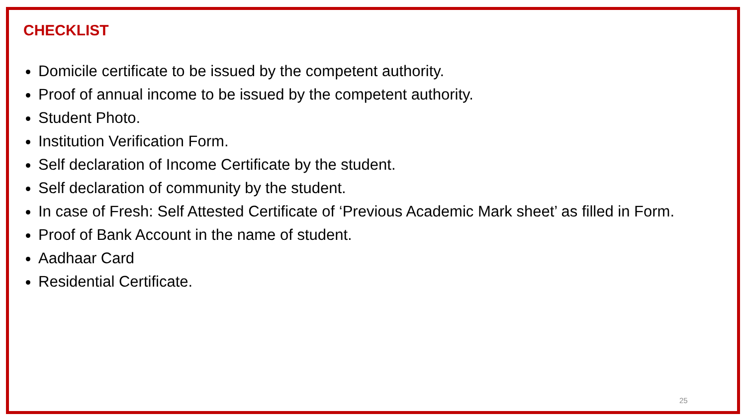CHECKLIST
Domicile certificate to be issued by the competent authority.
Proof of annual income to be issued by the competent authority.
Student Photo.
Institution Verification Form.
Self declaration of Income Certificate by the student.
Self declaration of community by the student.
In case of Fresh: Self Attested Certificate of ‘Previous Academic Mark sheet’ as filled in Form.
Proof of Bank Account in the name of student.
Aadhaar Card
Residential Certificate.
25